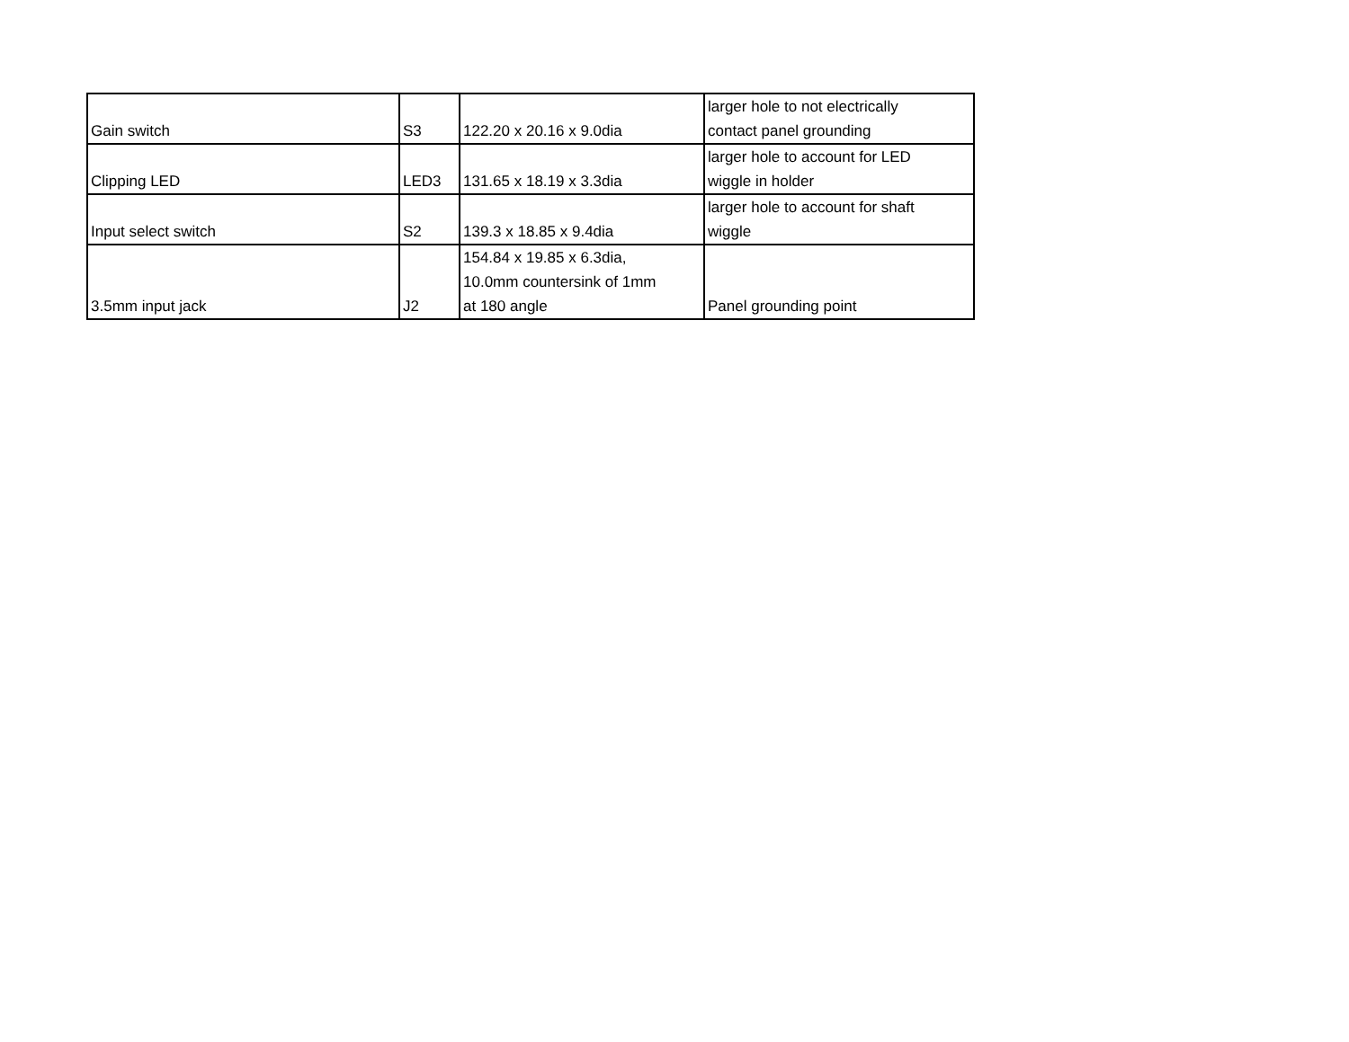| Gain switch | S3 | 122.20 x 20.16 x 9.0dia | larger hole to not electrically contact panel grounding |
| Clipping LED | LED3 | 131.65 x 18.19 x 3.3dia | larger hole to account for LED wiggle in holder |
| Input select switch | S2 | 139.3 x 18.85 x 9.4dia | larger hole to account for shaft wiggle |
| 3.5mm input jack | J2 | 154.84 x 19.85 x 6.3dia, 10.0mm countersink of 1mm at 180 angle | Panel grounding point |